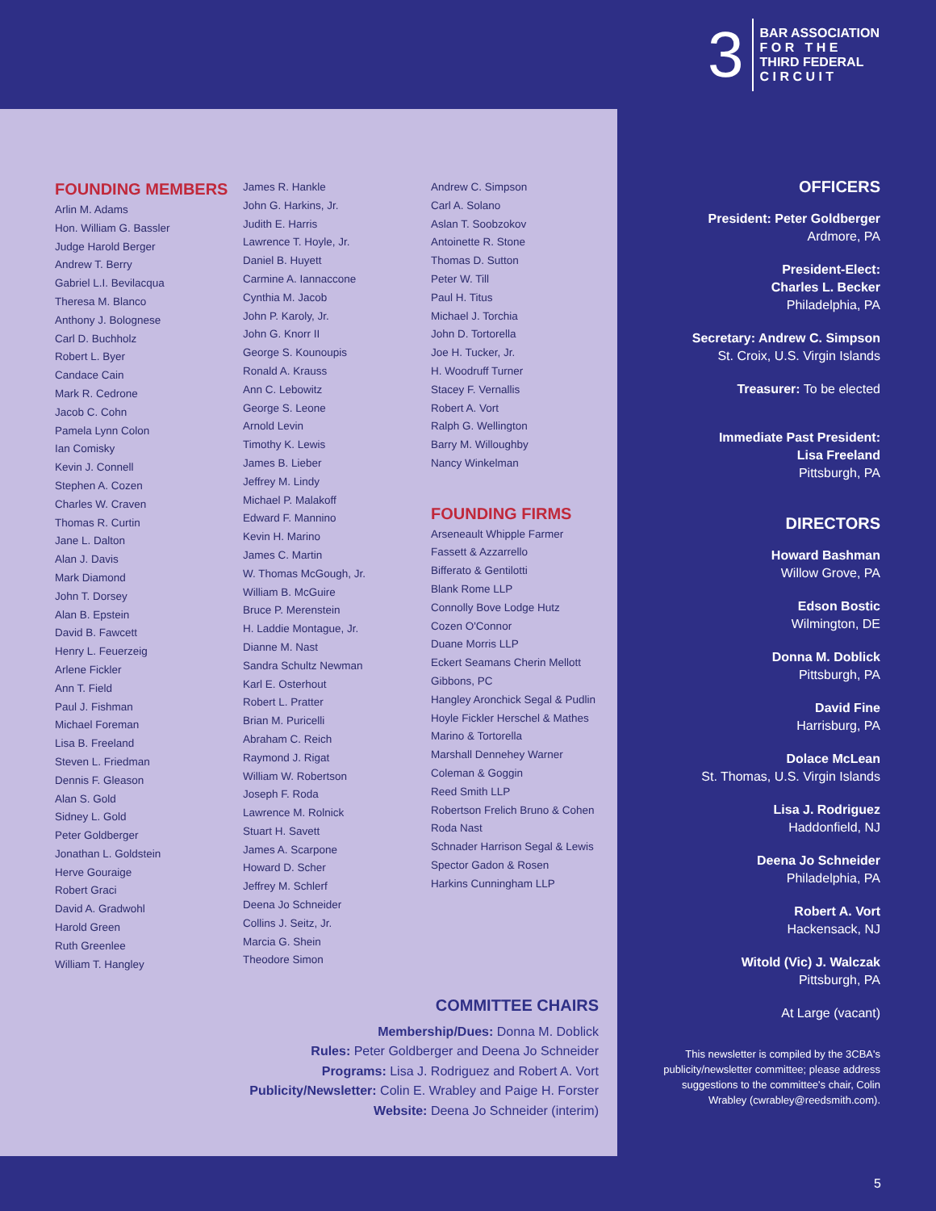3
BAR ASSOCIATION
F O R T H E
THIRD FEDERAL
C I R C U I T
FOUNDING MEMBERS
Arlin M. Adams
Hon. William G. Bassler
Judge Harold Berger
Andrew T. Berry
Gabriel L.I. Bevilacqua
Theresa M. Blanco
Anthony J. Bolognese
Carl D. Buchholz
Robert L. Byer
Candace Cain
Mark R. Cedrone
Jacob C. Cohn
Pamela Lynn Colon
Ian Comisky
Kevin J. Connell
Stephen A. Cozen
Charles W. Craven
Thomas R. Curtin
Jane L. Dalton
Alan J. Davis
Mark Diamond
John T. Dorsey
Alan B. Epstein
David B. Fawcett
Henry L. Feuerzeig
Arlene Fickler
Ann T. Field
Paul J. Fishman
Michael Foreman
Lisa B. Freeland
Steven L. Friedman
Dennis F. Gleason
Alan S. Gold
Sidney L. Gold
Peter Goldberger
Jonathan L. Goldstein
Herve Gouraige
Robert Graci
David A. Gradwohl
Harold Green
Ruth Greenlee
William T. Hangley
James R. Hankle
John G. Harkins, Jr.
Judith E. Harris
Lawrence T. Hoyle, Jr.
Daniel B. Huyett
Carmine A. Iannaccone
Cynthia M. Jacob
John P. Karoly, Jr.
John G. Knorr II
George S. Kounoupis
Ronald A. Krauss
Ann C. Lebowitz
George S. Leone
Arnold Levin
Timothy K. Lewis
James B. Lieber
Jeffrey M. Lindy
Michael P. Malakoff
Edward F. Mannino
Kevin H. Marino
James C. Martin
W. Thomas McGough, Jr.
William B. McGuire
Bruce P. Merenstein
H. Laddie Montague, Jr.
Dianne M. Nast
Sandra Schultz Newman
Karl E. Osterhout
Robert L. Pratter
Brian M. Puricelli
Abraham C. Reich
Raymond J. Rigat
William W. Robertson
Joseph F. Roda
Lawrence M. Rolnick
Stuart H. Savett
James A. Scarpone
Howard D. Scher
Jeffrey M. Schlerf
Deena Jo Schneider
Collins J. Seitz, Jr.
Marcia G. Shein
Theodore Simon
Andrew C. Simpson
Carl A. Solano
Aslan T. Soobzokov
Antoinette R. Stone
Thomas D. Sutton
Peter W. Till
Paul H. Titus
Michael J. Torchia
John D. Tortorella
Joe H. Tucker, Jr.
H. Woodruff Turner
Stacey F. Vernallis
Robert A. Vort
Ralph G. Wellington
Barry M. Willoughby
Nancy Winkelman
FOUNDING FIRMS
Arseneault Whipple Farmer
Fassett & Azzarrello
Bifferato & Gentilotti
Blank Rome LLP
Connolly Bove Lodge Hutz
Cozen O'Connor
Duane Morris LLP
Eckert Seamans Cherin Mellott
Gibbons, PC
Hangley Aronchick Segal & Pudlin
Hoyle Fickler Herschel & Mathes
Marino & Tortorella
Marshall Dennehey Warner
Coleman & Goggin
Reed Smith LLP
Robertson Frelich Bruno & Cohen
Roda Nast
Schnader Harrison Segal & Lewis
Spector Gadon & Rosen
Harkins Cunningham LLP
COMMITTEE CHAIRS
Membership/Dues: Donna M. Doblick
Rules: Peter Goldberger and Deena Jo Schneider
Programs: Lisa J. Rodriguez and Robert A. Vort
Publicity/Newsletter: Colin E. Wrabley and Paige H. Forster
Website: Deena Jo Schneider (interim)
OFFICERS
President: Peter Goldberger
Ardmore, PA
President-Elect:
Charles L. Becker
Philadelphia, PA
Secretary: Andrew C. Simpson
St. Croix, U.S. Virgin Islands
Treasurer: To be elected
Immediate Past President:
Lisa Freeland
Pittsburgh, PA
DIRECTORS
Howard Bashman
Willow Grove, PA
Edson Bostic
Wilmington, DE
Donna M. Doblick
Pittsburgh, PA
David Fine
Harrisburg, PA
Dolace McLean
St. Thomas, U.S. Virgin Islands
Lisa J. Rodriguez
Haddonfield, NJ
Deena Jo Schneider
Philadelphia, PA
Robert A. Vort
Hackensack, NJ
Witold (Vic) J. Walczak
Pittsburgh, PA
At Large (vacant)
This newsletter is compiled by the 3CBA's publicity/newsletter committee; please address suggestions to the committee's chair, Colin Wrabley (cwrabley@reedsmith.com).
5